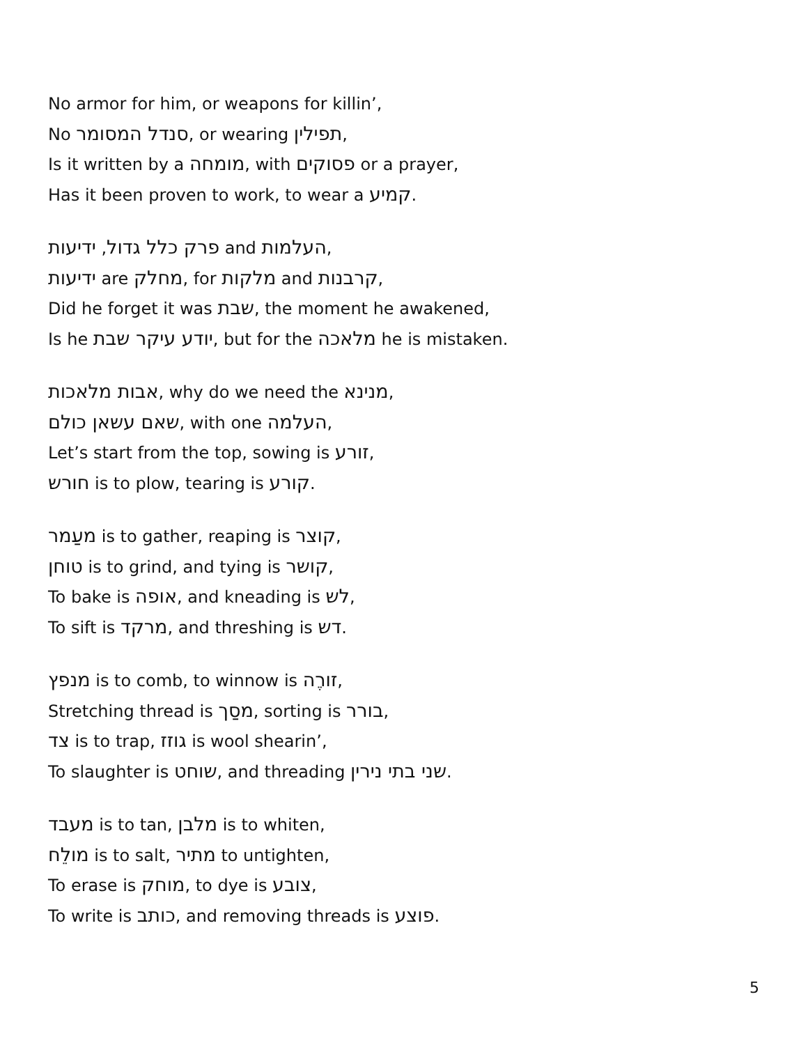No armor for him, or weapons for killin’,
No סנדל המסומר, or wearing תפילין,
Is it written by a מומחה, with פסוקים or a prayer,
Has it been proven to work, to wear a קמיע.
פרק כלל גדול, ידיעות and העלמות,
ידיעות are מחלק, for מלקות and קרבנות,
Did he forget it was שבת, the moment he awakened,
Is he יודע עיקר שבת, but for the מלאכה he is mistaken.
אבות מלאכות, why do we need the מנינא,
שאם עשאן כולם, with one העלמה,
Let’s start from the top, sowing is זורע,
חורש is to plow, tearing is קורע.
מעַמר is to gather, reaping is קוצר,
טוחן is to grind, and tying is קושר,
To bake is אופה, and kneading is לש,
To sift is מרקד, and threshing is דש.
מנפץ is to comb, to winnow is זורֶה,
Stretching thread is מסַך, sorting is בורר,
צד is to trap, גוזז is wool shearin’,
To slaughter is שוחט, and threading שני בתי נירין.
מעבד is to tan, מלבן is to whiten,
מולֵח is to salt, מתיר to untighten,
To erase is מוחק, to dye is צובע,
To write is כותב, and removing threads is פוצע.
5